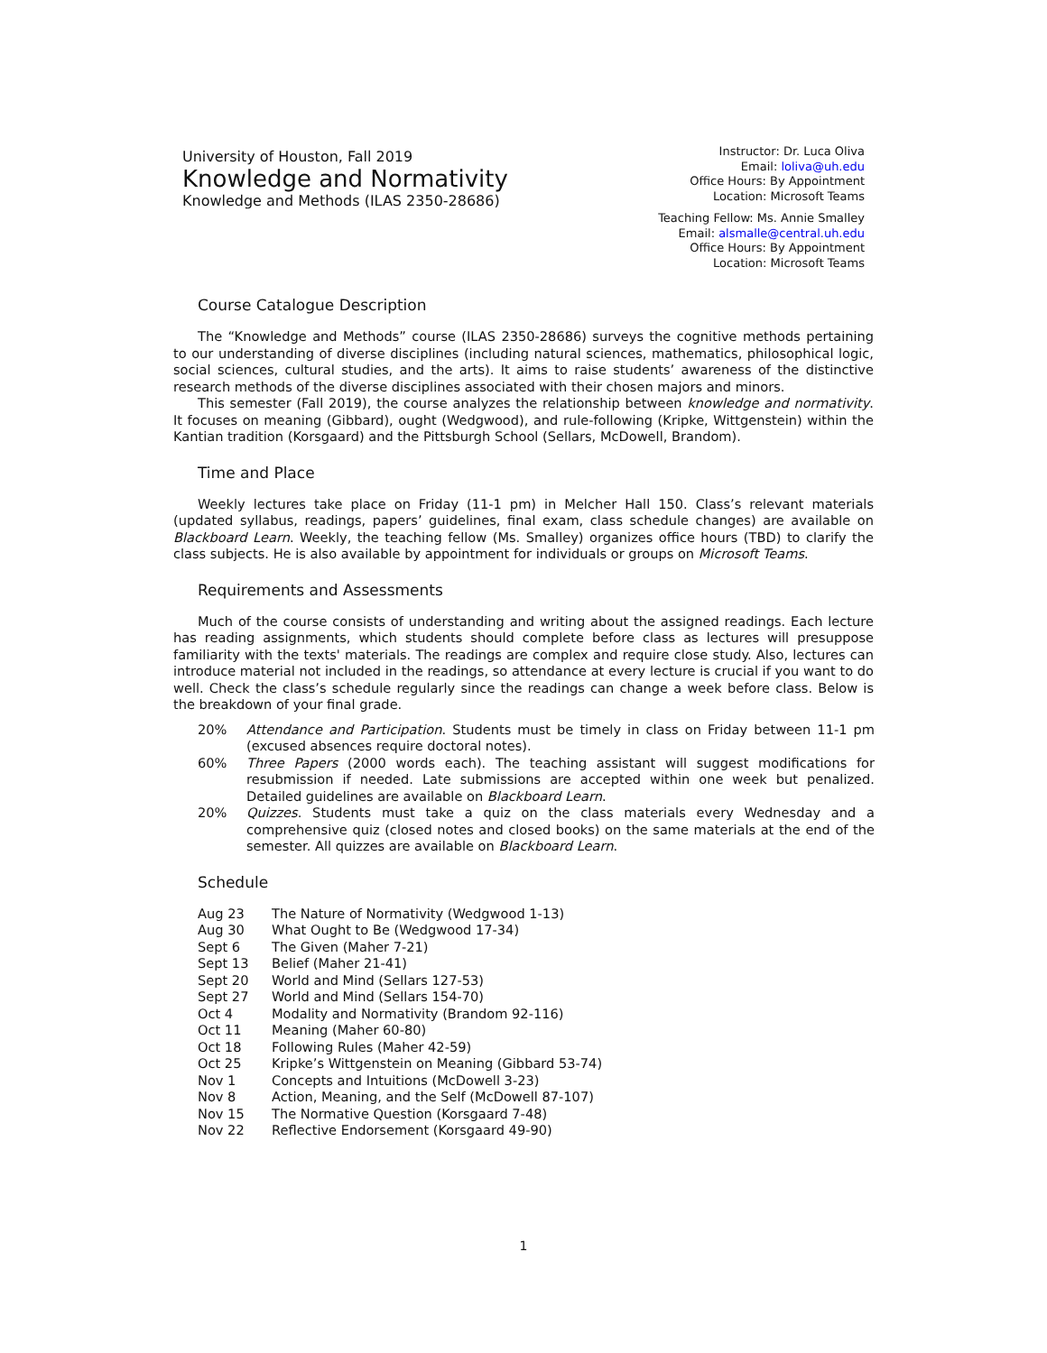University of Houston, Fall 2019
Knowledge and Normativity
Knowledge and Methods (ILAS 2350-28686)
Instructor: Dr. Luca Oliva
Email: loliva@uh.edu
Office Hours: By Appointment
Location: Microsoft Teams
Teaching Fellow: Ms. Annie Smalley
Email: alsmalle@central.uh.edu
Office Hours: By Appointment
Location: Microsoft Teams
Course Catalogue Description
The “Knowledge and Methods” course (ILAS 2350-28686) surveys the cognitive methods pertaining to our understanding of diverse disciplines (including natural sciences, mathematics, philosophical logic, social sciences, cultural studies, and the arts). It aims to raise students’ awareness of the distinctive research methods of the diverse disciplines associated with their chosen majors and minors.
This semester (Fall 2019), the course analyzes the relationship between knowledge and normativity. It focuses on meaning (Gibbard), ought (Wedgwood), and rule-following (Kripke, Wittgenstein) within the Kantian tradition (Korsgaard) and the Pittsburgh School (Sellars, McDowell, Brandom).
Time and Place
Weekly lectures take place on Friday (11-1 pm) in Melcher Hall 150. Class’s relevant materials (updated syllabus, readings, papers’ guidelines, final exam, class schedule changes) are available on Blackboard Learn. Weekly, the teaching fellow (Ms. Smalley) organizes office hours (TBD) to clarify the class subjects. He is also available by appointment for individuals or groups on Microsoft Teams.
Requirements and Assessments
Much of the course consists of understanding and writing about the assigned readings. Each lecture has reading assignments, which students should complete before class as lectures will presuppose familiarity with the texts' materials. The readings are complex and require close study. Also, lectures can introduce material not included in the readings, so attendance at every lecture is crucial if you want to do well. Check the class’s schedule regularly since the readings can change a week before class. Below is the breakdown of your final grade.
| 20% | Attendance and Participation . Students must be timely in class on Friday between 11-1 pm (excused absences require doctoral notes). |
| 60% | Three Papers (2000 words each). The teaching assistant will suggest modifications for resubmission if needed. Late submissions are accepted within one week but penalized. Detailed guidelines are available on Blackboard Learn . |
| 20% | Quizzes . Students must take a quiz on the class materials every Wednesday and a comprehensive quiz (closed notes and closed books) on the same materials at the end of the semester. All quizzes are available on Blackboard Learn . |
Schedule
| Aug 23 | The Nature of Normativity (Wedgwood 1-13) |
| Aug 30 | What Ought to Be (Wedgwood 17-34) |
| Sept 6 | The Given (Maher 7-21) |
| Sept 13 | Belief (Maher 21-41) |
| Sept 20 | World and Mind (Sellars 127-53) |
| Sept 27 | World and Mind (Sellars 154-70) |
| Oct 4 | Modality and Normativity (Brandom 92-116) |
| Oct 11 | Meaning (Maher 60-80) |
| Oct 18 | Following Rules (Maher 42-59) |
| Oct 25 | Kripke’s Wittgenstein on Meaning (Gibbard 53-74) |
| Nov 1 | Concepts and Intuitions (McDowell 3-23) |
| Nov 8 | Action, Meaning, and the Self (McDowell 87-107) |
| Nov 15 | The Normative Question (Korsgaard 7-48) |
| Nov 22 | Reflective Endorsement (Korsgaard 49-90) |
1